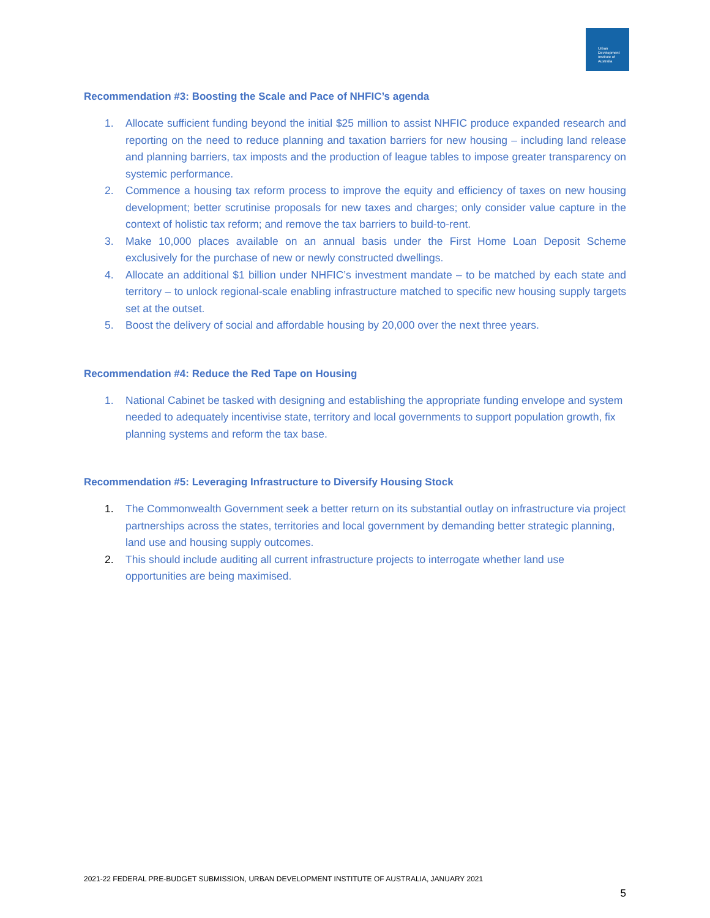Urban
Development
Institute of
Australia
Recommendation #3: Boosting the Scale and Pace of NHFIC’s agenda
1. Allocate sufficient funding beyond the initial $25 million to assist NHFIC produce expanded research and reporting on the need to reduce planning and taxation barriers for new housing – including land release and planning barriers, tax imposts and the production of league tables to impose greater transparency on systemic performance.
2. Commence a housing tax reform process to improve the equity and efficiency of taxes on new housing development; better scrutinise proposals for new taxes and charges; only consider value capture in the context of holistic tax reform; and remove the tax barriers to build-to-rent.
3. Make 10,000 places available on an annual basis under the First Home Loan Deposit Scheme exclusively for the purchase of new or newly constructed dwellings.
4. Allocate an additional $1 billion under NHFIC’s investment mandate – to be matched by each state and territory – to unlock regional-scale enabling infrastructure matched to specific new housing supply targets set at the outset.
5. Boost the delivery of social and affordable housing by 20,000 over the next three years.
Recommendation #4: Reduce the Red Tape on Housing
1. National Cabinet be tasked with designing and establishing the appropriate funding envelope and system needed to adequately incentivise state, territory and local governments to support population growth, fix planning systems and reform the tax base.
Recommendation #5: Leveraging Infrastructure to Diversify Housing Stock
1. The Commonwealth Government seek a better return on its substantial outlay on infrastructure via project partnerships across the states, territories and local government by demanding better strategic planning, land use and housing supply outcomes.
2. This should include auditing all current infrastructure projects to interrogate whether land use opportunities are being maximised.
2021-22 FEDERAL PRE-BUDGET SUBMISSION, URBAN DEVELOPMENT INSTITUTE OF AUSTRALIA, JANUARY 2021
5